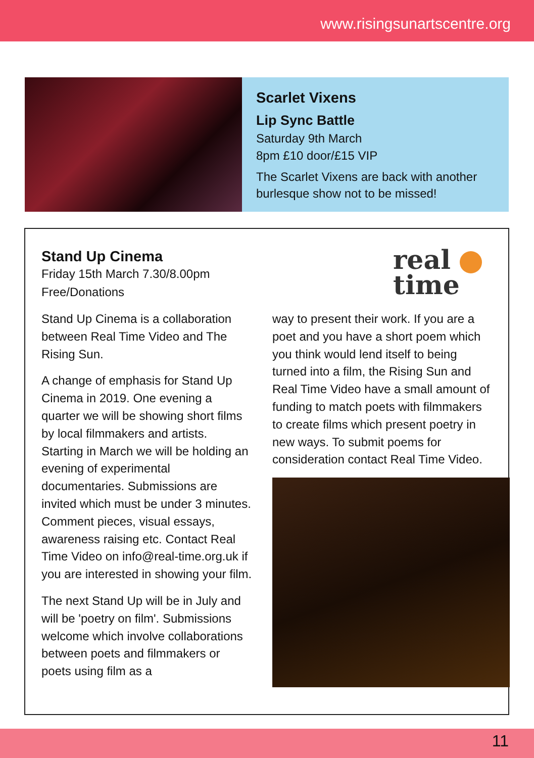www.risingsunartscentre.org
Scarlet Vixens
Lip Sync Battle
Saturday 9th March
8pm £10 door/£15 VIP
The Scarlet Vixens are back with another burlesque show not to be missed!
real
time
Stand Up Cinema
Friday 15th March 7.30/8.00pm
Free/Donations
Stand Up Cinema is a collaboration between Real Time Video and The Rising Sun.
A change of emphasis for Stand Up Cinema in 2019. One evening a quarter we will be showing short films by local filmmakers and artists. Starting in March we will be holding an evening of experimental documentaries. Submissions are invited which must be under 3 minutes. Comment pieces, visual essays, awareness raising etc. Contact Real Time Video on info@real-time.org.uk if you are interested in showing your film.
The next Stand Up will be in July and will be 'poetry on film'. Submissions welcome which involve collaborations between poets and filmmakers or poets using film as a
way to present their work. If you are a poet and you have a short poem which you think would lend itself to being turned into a film, the Rising Sun and Real Time Video have a small amount of funding to match poets with filmmakers to create films which present poetry in new ways. To submit poems for consideration contact Real Time Video.
11